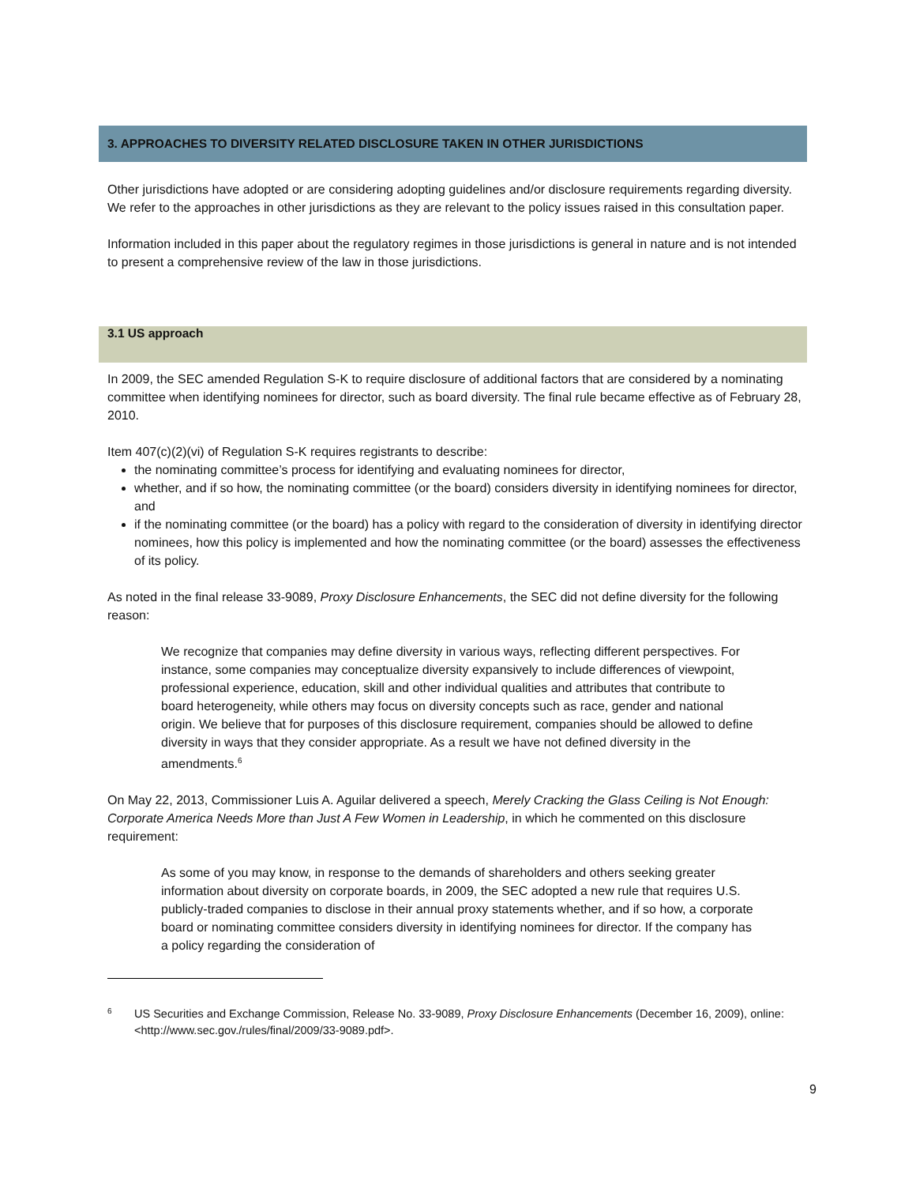3. APPROACHES TO DIVERSITY RELATED DISCLOSURE TAKEN IN OTHER JURISDICTIONS
Other jurisdictions have adopted or are considering adopting guidelines and/or disclosure requirements regarding diversity. We refer to the approaches in other jurisdictions as they are relevant to the policy issues raised in this consultation paper.
Information included in this paper about the regulatory regimes in those jurisdictions is general in nature and is not intended to present a comprehensive review of the law in those jurisdictions.
3.1 US approach
In 2009, the SEC amended Regulation S-K to require disclosure of additional factors that are considered by a nominating committee when identifying nominees for director, such as board diversity. The final rule became effective as of February 28, 2010.
Item 407(c)(2)(vi) of Regulation S-K requires registrants to describe:
the nominating committee’s process for identifying and evaluating nominees for director,
whether, and if so how, the nominating committee (or the board) considers diversity in identifying nominees for director, and
if the nominating committee (or the board) has a policy with regard to the consideration of diversity in identifying director nominees, how this policy is implemented and how the nominating committee (or the board) assesses the effectiveness of its policy.
As noted in the final release 33-9089, Proxy Disclosure Enhancements, the SEC did not define diversity for the following reason:
We recognize that companies may define diversity in various ways, reflecting different perspectives. For instance, some companies may conceptualize diversity expansively to include differences of viewpoint, professional experience, education, skill and other individual qualities and attributes that contribute to board heterogeneity, while others may focus on diversity concepts such as race, gender and national origin. We believe that for purposes of this disclosure requirement, companies should be allowed to define diversity in ways that they consider appropriate. As a result we have not defined diversity in the amendments.<sup>6</sup>
On May 22, 2013, Commissioner Luis A. Aguilar delivered a speech, Merely Cracking the Glass Ceiling is Not Enough: Corporate America Needs More than Just A Few Women in Leadership, in which he commented on this disclosure requirement:
As some of you may know, in response to the demands of shareholders and others seeking greater information about diversity on corporate boards, in 2009, the SEC adopted a new rule that requires U.S. publicly-traded companies to disclose in their annual proxy statements whether, and if so how, a corporate board or nominating committee considers diversity in identifying nominees for director. If the company has a policy regarding the consideration of
6 US Securities and Exchange Commission, Release No. 33-9089, Proxy Disclosure Enhancements (December 16, 2009), online: <http://www.sec.gov./rules/final/2009/33-9089.pdf>.
9